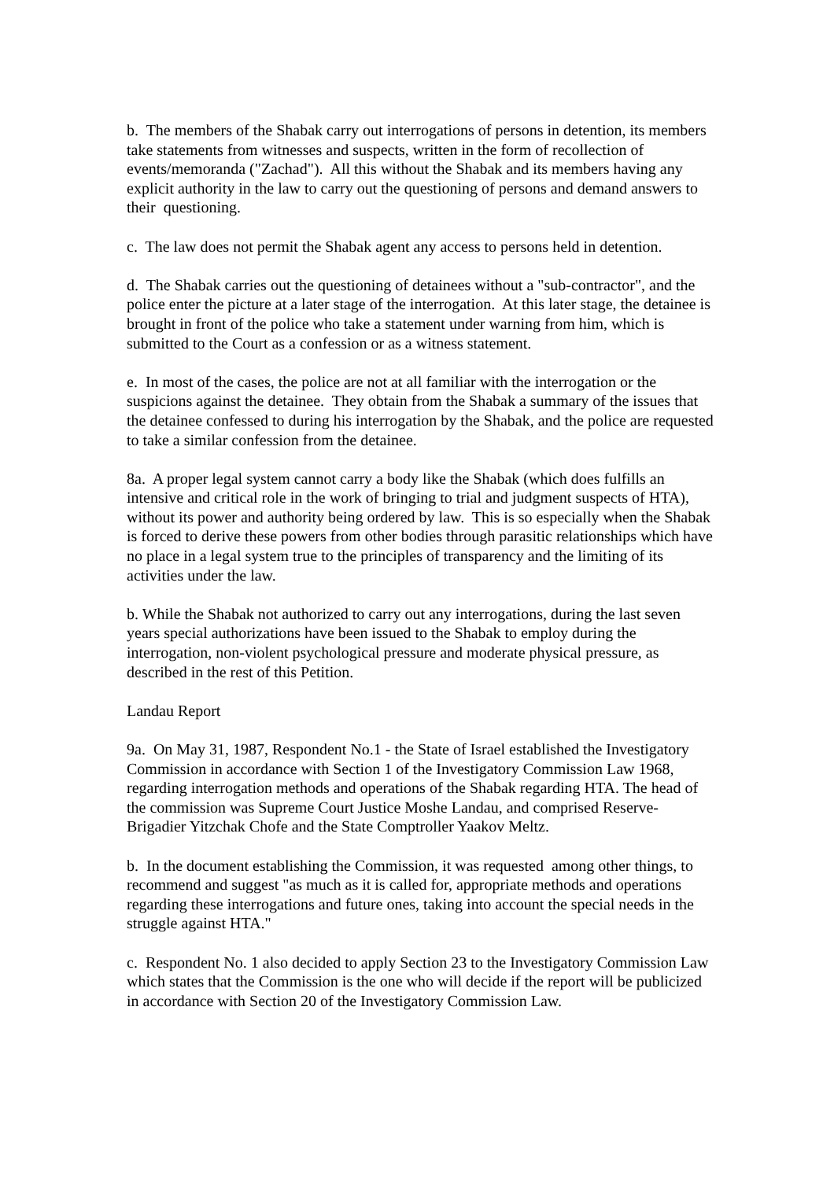b. The members of the Shabak carry out interrogations of persons in detention, its members take statements from witnesses and suspects, written in the form of recollection of events/memoranda ("Zachad"). All this without the Shabak and its members having any explicit authority in the law to carry out the questioning of persons and demand answers to their questioning.
c. The law does not permit the Shabak agent any access to persons held in detention.
d. The Shabak carries out the questioning of detainees without a "sub-contractor", and the police enter the picture at a later stage of the interrogation. At this later stage, the detainee is brought in front of the police who take a statement under warning from him, which is submitted to the Court as a confession or as a witness statement.
e. In most of the cases, the police are not at all familiar with the interrogation or the suspicions against the detainee. They obtain from the Shabak a summary of the issues that the detainee confessed to during his interrogation by the Shabak, and the police are requested to take a similar confession from the detainee.
8a. A proper legal system cannot carry a body like the Shabak (which does fulfills an intensive and critical role in the work of bringing to trial and judgment suspects of HTA), without its power and authority being ordered by law. This is so especially when the Shabak is forced to derive these powers from other bodies through parasitic relationships which have no place in a legal system true to the principles of transparency and the limiting of its activities under the law.
b. While the Shabak not authorized to carry out any interrogations, during the last seven years special authorizations have been issued to the Shabak to employ during the interrogation, non-violent psychological pressure and moderate physical pressure, as described in the rest of this Petition.
Landau Report
9a. On May 31, 1987, Respondent No.1 - the State of Israel established the Investigatory Commission in accordance with Section 1 of the Investigatory Commission Law 1968, regarding interrogation methods and operations of the Shabak regarding HTA. The head of the commission was Supreme Court Justice Moshe Landau, and comprised Reserve-Brigadier Yitzchak Chofe and the State Comptroller Yaakov Meltz.
b. In the document establishing the Commission, it was requested among other things, to recommend and suggest "as much as it is called for, appropriate methods and operations regarding these interrogations and future ones, taking into account the special needs in the struggle against HTA."
c. Respondent No. 1 also decided to apply Section 23 to the Investigatory Commission Law which states that the Commission is the one who will decide if the report will be publicized in accordance with Section 20 of the Investigatory Commission Law.